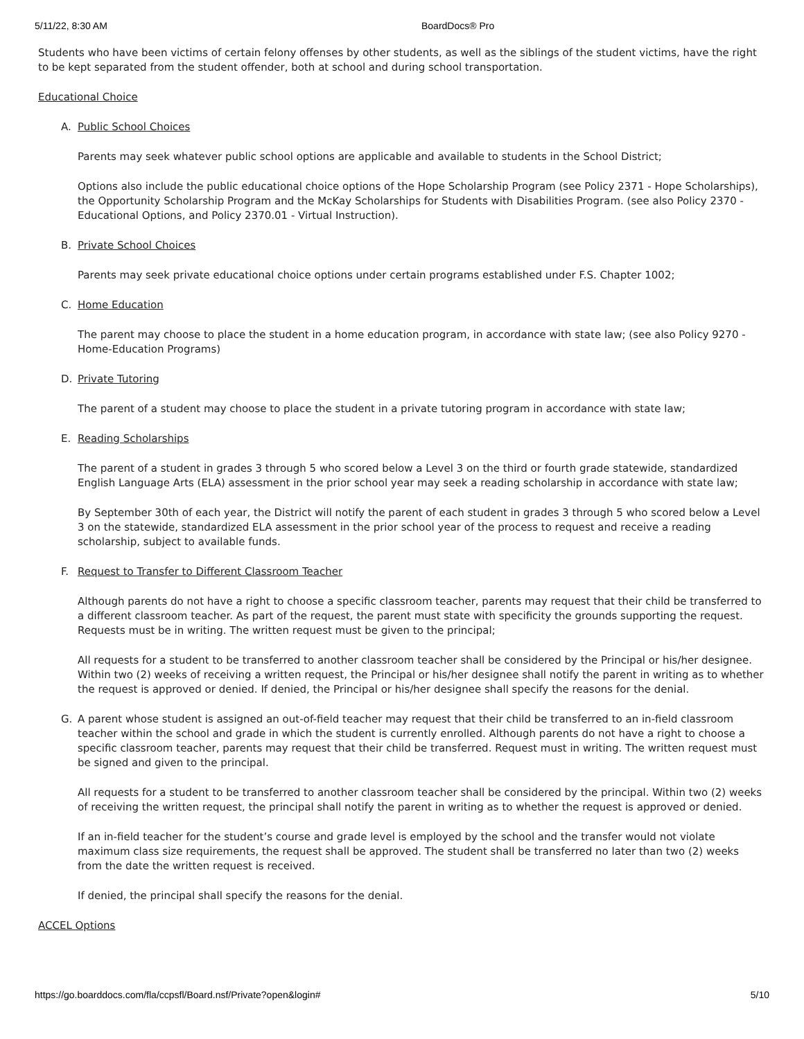5/11/22, 8:30 AM BoardDocs® Pro
Students who have been victims of certain felony offenses by other students, as well as the siblings of the student victims, have the right to be kept separated from the student offender, both at school and during school transportation.
Educational Choice
A. Public School Choices
Parents may seek whatever public school options are applicable and available to students in the School District;
Options also include the public educational choice options of the Hope Scholarship Program (see Policy 2371 - Hope Scholarships), the Opportunity Scholarship Program and the McKay Scholarships for Students with Disabilities Program. (see also Policy 2370 - Educational Options, and Policy 2370.01 - Virtual Instruction).
B. Private School Choices
Parents may seek private educational choice options under certain programs established under F.S. Chapter 1002;
C. Home Education
The parent may choose to place the student in a home education program, in accordance with state law; (see also Policy 9270 - Home-Education Programs)
D. Private Tutoring
The parent of a student may choose to place the student in a private tutoring program in accordance with state law;
E. Reading Scholarships
The parent of a student in grades 3 through 5 who scored below a Level 3 on the third or fourth grade statewide, standardized English Language Arts (ELA) assessment in the prior school year may seek a reading scholarship in accordance with state law;
By September 30th of each year, the District will notify the parent of each student in grades 3 through 5 who scored below a Level 3 on the statewide, standardized ELA assessment in the prior school year of the process to request and receive a reading scholarship, subject to available funds.
F. Request to Transfer to Different Classroom Teacher
Although parents do not have a right to choose a specific classroom teacher, parents may request that their child be transferred to a different classroom teacher. As part of the request, the parent must state with specificity the grounds supporting the request. Requests must be in writing. The written request must be given to the principal;
All requests for a student to be transferred to another classroom teacher shall be considered by the Principal or his/her designee. Within two (2) weeks of receiving a written request, the Principal or his/her designee shall notify the parent in writing as to whether the request is approved or denied. If denied, the Principal or his/her designee shall specify the reasons for the denial.
G. A parent whose student is assigned an out-of-field teacher may request that their child be transferred to an in-field classroom teacher within the school and grade in which the student is currently enrolled. Although parents do not have a right to choose a specific classroom teacher, parents may request that their child be transferred. Request must in writing. The written request must be signed and given to the principal.
All requests for a student to be transferred to another classroom teacher shall be considered by the principal. Within two (2) weeks of receiving the written request, the principal shall notify the parent in writing as to whether the request is approved or denied.
If an in-field teacher for the student’s course and grade level is employed by the school and the transfer would not violate maximum class size requirements, the request shall be approved. The student shall be transferred no later than two (2) weeks from the date the written request is received.
If denied, the principal shall specify the reasons for the denial.
ACCEL Options
https://go.boarddocs.com/fla/ccpsfl/Board.nsf/Private?open&login# 5/10